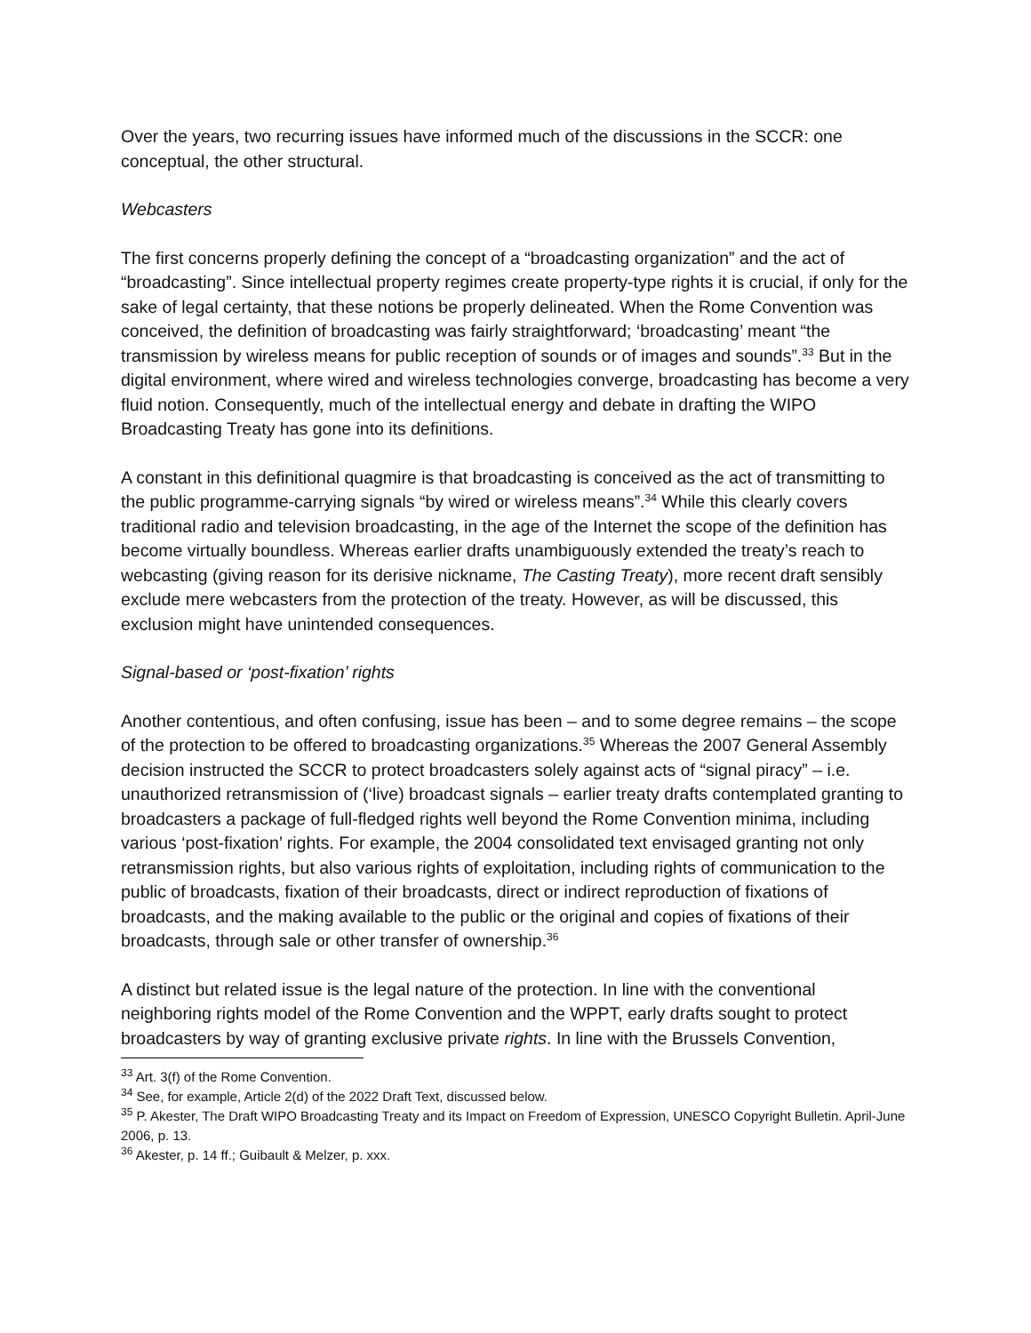Over the years, two recurring issues have informed much of the discussions in the SCCR: one conceptual, the other structural.
Webcasters
The first concerns properly defining the concept of a “broadcasting organization” and the act of “broadcasting”. Since intellectual property regimes create property-type rights it is crucial, if only for the sake of legal certainty, that these notions be properly delineated. When the Rome Convention was conceived, the definition of broadcasting was fairly straightforward; ‘broadcasting’ meant “the transmission by wireless means for public reception of sounds or of images and sounds”.<sup>33</sup> But in the digital environment, where wired and wireless technologies converge, broadcasting has become a very fluid notion. Consequently, much of the intellectual energy and debate in drafting the WIPO Broadcasting Treaty has gone into its definitions.
A constant in this definitional quagmire is that broadcasting is conceived as the act of transmitting to the public programme-carrying signals “by wired or wireless means”.<sup>34</sup> While this clearly covers traditional radio and television broadcasting, in the age of the Internet the scope of the definition has become virtually boundless. Whereas earlier drafts unambiguously extended the treaty’s reach to webcasting (giving reason for its derisive nickname, The Casting Treaty), more recent draft sensibly exclude mere webcasters from the protection of the treaty. However, as will be discussed, this exclusion might have unintended consequences.
Signal-based or ‘post-fixation’ rights
Another contentious, and often confusing, issue has been – and to some degree remains – the scope of the protection to be offered to broadcasting organizations.<sup>35</sup> Whereas the 2007 General Assembly decision instructed the SCCR to protect broadcasters solely against acts of “signal piracy” – i.e. unauthorized retransmission of (‘live) broadcast signals – earlier treaty drafts contemplated granting to broadcasters a package of full-fledged rights well beyond the Rome Convention minima, including various ‘post-fixation’ rights. For example, the 2004 consolidated text envisaged granting not only retransmission rights, but also various rights of exploitation, including rights of communication to the public of broadcasts, fixation of their broadcasts, direct or indirect reproduction of fixations of broadcasts, and the making available to the public or the original and copies of fixations of their broadcasts, through sale or other transfer of ownership.<sup>36</sup>
A distinct but related issue is the legal nature of the protection. In line with the conventional neighboring rights model of the Rome Convention and the WPPT, early drafts sought to protect broadcasters by way of granting exclusive private rights. In line with the Brussels Convention,
<sup>33</sup> Art. 3(f) of the Rome Convention.
<sup>34</sup> See, for example, Article 2(d) of the 2022 Draft Text, discussed below.
<sup>35</sup> P. Akester, The Draft WIPO Broadcasting Treaty and its Impact on Freedom of Expression, UNESCO Copyright Bulletin. April-June 2006, p. 13.
<sup>36</sup> Akester, p. 14 ff.; Guibault & Melzer, p. xxx.